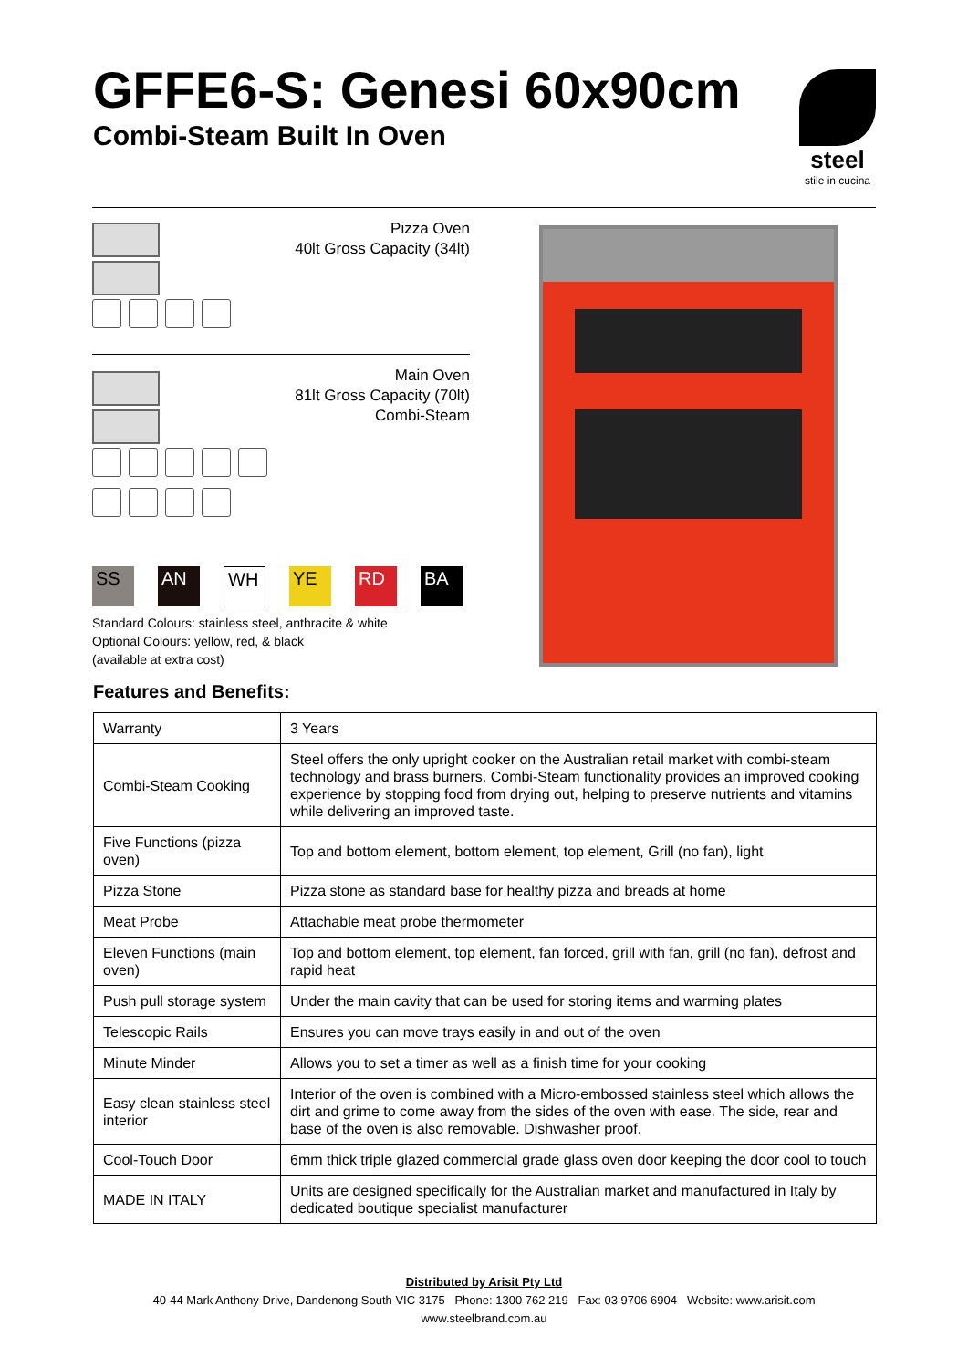GFFE6-S: Genesi 60x90cm
Combi-Steam Built In Oven
steel
stile in cucina
Pizza Oven
40lt Gross Capacity (34lt)
Main Oven
81lt Gross Capacity (70lt)
Combi-Steam
SS AN WH YE RD BA
Standard Colours: stainless steel, anthracite & white
Optional Colours: yellow, red, & black
(available at extra cost)
Features and Benefits:
| Warranty | 3 Years |
| Combi-Steam Cooking | Steel offers the only upright cooker on the Australian retail market with combi-steam technology and brass burners. Combi-Steam functionality provides an improved cooking experience by stopping food from drying out, helping to preserve nutrients and vitamins while delivering an improved taste. |
| Five Functions (pizza oven) | Top and bottom element, bottom element, top element, Grill (no fan), light |
| Pizza Stone | Pizza stone as standard base for healthy pizza and breads at home |
| Meat Probe | Attachable meat probe thermometer |
| Eleven Functions (main oven) | Top and bottom element, top element, fan forced, grill with fan, grill (no fan), defrost and rapid heat |
| Push pull storage system | Under the main cavity that can be used for storing items and warming plates |
| Telescopic Rails | Ensures you can move trays easily in and out of the oven |
| Minute Minder | Allows you to set a timer as well as a finish time for your cooking |
| Easy clean stainless steel interior | Interior of the oven is combined with a Micro-embossed stainless steel which allows the dirt and grime to come away from the sides of the oven with ease. The side, rear and base of the oven is also removable. Dishwasher proof. |
| Cool-Touch Door | 6mm thick triple glazed commercial grade glass oven door keeping the door cool to touch |
| MADE IN ITALY | Units are designed specifically for the Australian market and manufactured in Italy by dedicated boutique specialist manufacturer |
Distributed by Arisit Pty Ltd
40-44 Mark Anthony Drive, Dandenong South VIC 3175 Phone: 1300 762 219 Fax: 03 9706 6904 Website: www.arisit.com
www.steelbrand.com.au